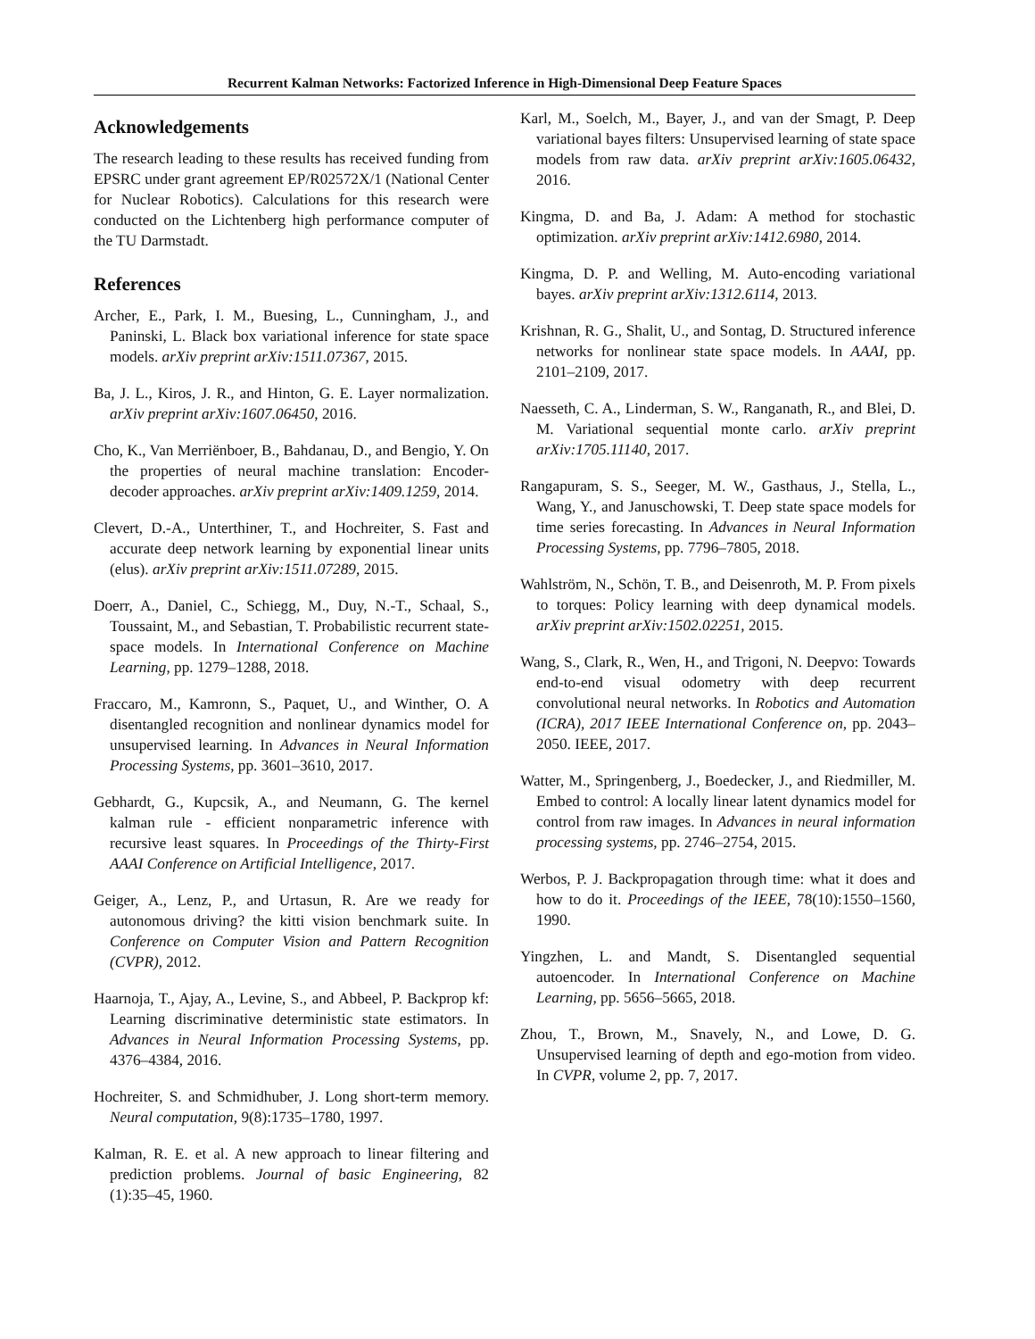Recurrent Kalman Networks: Factorized Inference in High-Dimensional Deep Feature Spaces
Acknowledgements
The research leading to these results has received funding from EPSRC under grant agreement EP/R02572X/1 (National Center for Nuclear Robotics). Calculations for this research were conducted on the Lichtenberg high performance computer of the TU Darmstadt.
References
Archer, E., Park, I. M., Buesing, L., Cunningham, J., and Paninski, L. Black box variational inference for state space models. arXiv preprint arXiv:1511.07367, 2015.
Ba, J. L., Kiros, J. R., and Hinton, G. E. Layer normalization. arXiv preprint arXiv:1607.06450, 2016.
Cho, K., Van Merriënboer, B., Bahdanau, D., and Bengio, Y. On the properties of neural machine translation: Encoder-decoder approaches. arXiv preprint arXiv:1409.1259, 2014.
Clevert, D.-A., Unterthiner, T., and Hochreiter, S. Fast and accurate deep network learning by exponential linear units (elus). arXiv preprint arXiv:1511.07289, 2015.
Doerr, A., Daniel, C., Schiegg, M., Duy, N.-T., Schaal, S., Toussaint, M., and Sebastian, T. Probabilistic recurrent state-space models. In International Conference on Machine Learning, pp. 1279–1288, 2018.
Fraccaro, M., Kamronn, S., Paquet, U., and Winther, O. A disentangled recognition and nonlinear dynamics model for unsupervised learning. In Advances in Neural Information Processing Systems, pp. 3601–3610, 2017.
Gebhardt, G., Kupcsik, A., and Neumann, G. The kernel kalman rule - efficient nonparametric inference with recursive least squares. In Proceedings of the Thirty-First AAAI Conference on Artificial Intelligence, 2017.
Geiger, A., Lenz, P., and Urtasun, R. Are we ready for autonomous driving? the kitti vision benchmark suite. In Conference on Computer Vision and Pattern Recognition (CVPR), 2012.
Haarnoja, T., Ajay, A., Levine, S., and Abbeel, P. Backprop kf: Learning discriminative deterministic state estimators. In Advances in Neural Information Processing Systems, pp. 4376–4384, 2016.
Hochreiter, S. and Schmidhuber, J. Long short-term memory. Neural computation, 9(8):1735–1780, 1997.
Kalman, R. E. et al. A new approach to linear filtering and prediction problems. Journal of basic Engineering, 82 (1):35–45, 1960.
Karl, M., Soelch, M., Bayer, J., and van der Smagt, P. Deep variational bayes filters: Unsupervised learning of state space models from raw data. arXiv preprint arXiv:1605.06432, 2016.
Kingma, D. and Ba, J. Adam: A method for stochastic optimization. arXiv preprint arXiv:1412.6980, 2014.
Kingma, D. P. and Welling, M. Auto-encoding variational bayes. arXiv preprint arXiv:1312.6114, 2013.
Krishnan, R. G., Shalit, U., and Sontag, D. Structured inference networks for nonlinear state space models. In AAAI, pp. 2101–2109, 2017.
Naesseth, C. A., Linderman, S. W., Ranganath, R., and Blei, D. M. Variational sequential monte carlo. arXiv preprint arXiv:1705.11140, 2017.
Rangapuram, S. S., Seeger, M. W., Gasthaus, J., Stella, L., Wang, Y., and Januschowski, T. Deep state space models for time series forecasting. In Advances in Neural Information Processing Systems, pp. 7796–7805, 2018.
Wahlström, N., Schön, T. B., and Deisenroth, M. P. From pixels to torques: Policy learning with deep dynamical models. arXiv preprint arXiv:1502.02251, 2015.
Wang, S., Clark, R., Wen, H., and Trigoni, N. Deepvo: Towards end-to-end visual odometry with deep recurrent convolutional neural networks. In Robotics and Automation (ICRA), 2017 IEEE International Conference on, pp. 2043–2050. IEEE, 2017.
Watter, M., Springenberg, J., Boedecker, J., and Riedmiller, M. Embed to control: A locally linear latent dynamics model for control from raw images. In Advances in neural information processing systems, pp. 2746–2754, 2015.
Werbos, P. J. Backpropagation through time: what it does and how to do it. Proceedings of the IEEE, 78(10):1550–1560, 1990.
Yingzhen, L. and Mandt, S. Disentangled sequential autoencoder. In International Conference on Machine Learning, pp. 5656–5665, 2018.
Zhou, T., Brown, M., Snavely, N., and Lowe, D. G. Unsupervised learning of depth and ego-motion from video. In CVPR, volume 2, pp. 7, 2017.